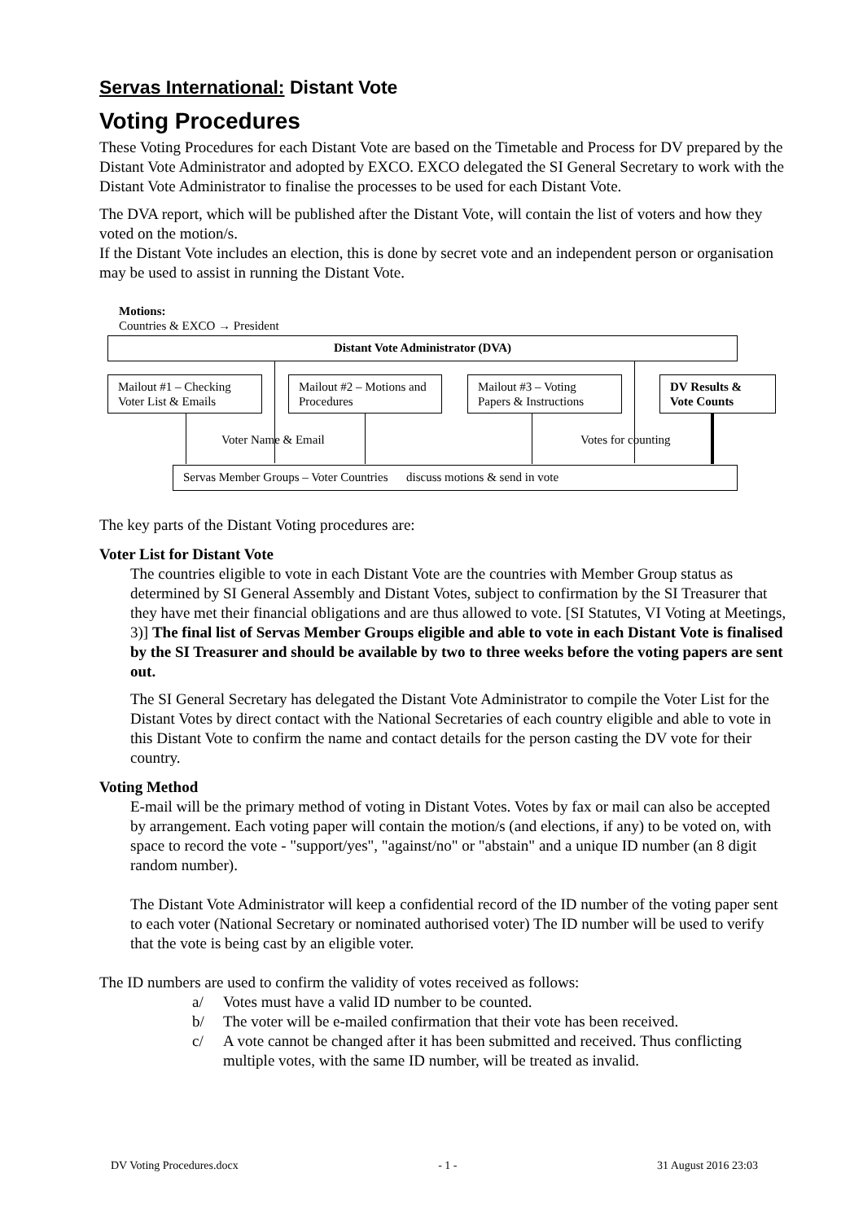Servas International: Distant Vote
Voting Procedures
These Voting Procedures for each Distant Vote are based on the Timetable and Process for DV prepared by the Distant Vote Administrator and adopted by EXCO. EXCO delegated the SI General Secretary to work with the Distant Vote Administrator to finalise the processes to be used for each Distant Vote.
The DVA report, which will be published after the Distant Vote, will contain the list of voters and how they voted on the motion/s.
If the Distant Vote includes an election, this is done by secret vote and an independent person or organisation may be used to assist in running the Distant Vote.
Motions:
Countries & EXCO → President
Distant Vote Administrator (DVA)
Mailout #1 – Checking Voter List & Emails
Mailout #2 – Motions and Procedures
Mailout #3 – Voting Papers & Instructions
DV Results & Vote Counts
Voter Name & Email Votes for counting
Servas Member Groups – Voter Countries discuss motions & send in vote
The key parts of the Distant Voting procedures are:
Voter List for Distant Vote
The countries eligible to vote in each Distant Vote are the countries with Member Group status as determined by SI General Assembly and Distant Votes, subject to confirmation by the SI Treasurer that they have met their financial obligations and are thus allowed to vote. [SI Statutes, VI Voting at Meetings, 3)] The final list of Servas Member Groups eligible and able to vote in each Distant Vote is finalised by the SI Treasurer and should be available by two to three weeks before the voting papers are sent out.
The SI General Secretary has delegated the Distant Vote Administrator to compile the Voter List for the Distant Votes by direct contact with the National Secretaries of each country eligible and able to vote in this Distant Vote to confirm the name and contact details for the person casting the DV vote for their country.
Voting Method
E-mail will be the primary method of voting in Distant Votes. Votes by fax or mail can also be accepted by arrangement. Each voting paper will contain the motion/s (and elections, if any) to be voted on, with space to record the vote - "support/yes", "against/no" or "abstain" and a unique ID number (an 8 digit random number).
The Distant Vote Administrator will keep a confidential record of the ID number of the voting paper sent to each voter (National Secretary or nominated authorised voter) The ID number will be used to verify that the vote is being cast by an eligible voter.
The ID numbers are used to confirm the validity of votes received as follows:
a/ Votes must have a valid ID number to be counted.
b/ The voter will be e-mailed confirmation that their vote has been received.
c/ A vote cannot be changed after it has been submitted and received. Thus conflicting multiple votes, with the same ID number, will be treated as invalid.
DV Voting Procedures.docx - 1 - 31 August 2016 23:03